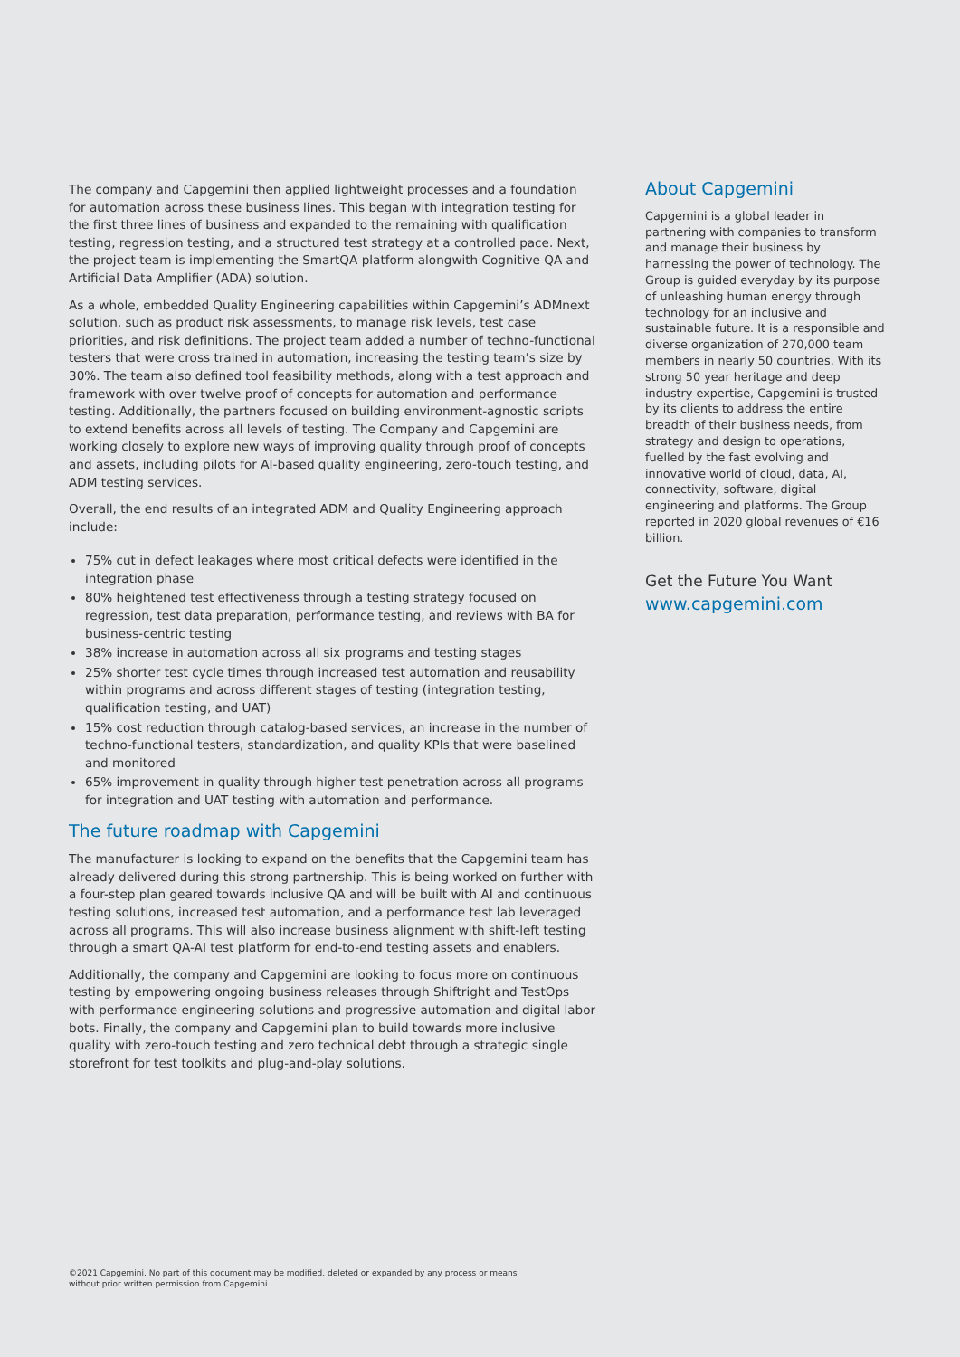The company and Capgemini then applied lightweight processes and a foundation for automation across these business lines. This began with integration testing for the first three lines of business and expanded to the remaining with qualification testing, regression testing, and a structured test strategy at a controlled pace. Next, the project team is implementing the SmartQA platform alongwith Cognitive QA and Artificial Data Amplifier (ADA) solution.
As a whole, embedded Quality Engineering capabilities within Capgemini’s ADMnext solution, such as product risk assessments, to manage risk levels, test case priorities, and risk definitions. The project team added a number of techno-functional testers that were cross trained in automation, increasing the testing team’s size by 30%. The team also defined tool feasibility methods, along with a test approach and framework with over twelve proof of concepts for automation and performance testing. Additionally, the partners focused on building environment-agnostic scripts to extend benefits across all levels of testing. The Company and Capgemini are working closely to explore new ways of improving quality through proof of concepts and assets, including pilots for AI-based quality engineering, zero-touch testing, and ADM testing services.
Overall, the end results of an integrated ADM and Quality Engineering approach include:
75% cut in defect leakages where most critical defects were identified in the integration phase
80% heightened test effectiveness through a testing strategy focused on regression, test data preparation, performance testing, and reviews with BA for business-centric testing
38% increase in automation across all six programs and testing stages
25% shorter test cycle times through increased test automation and reusability within programs and across different stages of testing (integration testing, qualification testing, and UAT)
15% cost reduction through catalog-based services, an increase in the number of techno-functional testers, standardization, and quality KPIs that were baselined and monitored
65% improvement in quality through higher test penetration across all programs for integration and UAT testing with automation and performance.
The future roadmap with Capgemini
The manufacturer is looking to expand on the benefits that the Capgemini team has already delivered during this strong partnership. This is being worked on further with a four-step plan geared towards inclusive QA and will be built with AI and continuous testing solutions, increased test automation, and a performance test lab leveraged across all programs. This will also increase business alignment with shift-left testing through a smart QA-AI test platform for end-to-end testing assets and enablers.
Additionally, the company and Capgemini are looking to focus more on continuous testing by empowering ongoing business releases through Shiftright and TestOps with performance engineering solutions and progressive automation and digital labor bots. Finally, the company and Capgemini plan to build towards more inclusive quality with zero-touch testing and zero technical debt through a strategic single storefront for test toolkits and plug-and-play solutions.
About Capgemini
Capgemini is a global leader in partnering with companies to transform and manage their business by harnessing the power of technology. The Group is guided everyday by its purpose of unleashing human energy through technology for an inclusive and sustainable future. It is a responsible and diverse organization of 270,000 team members in nearly 50 countries. With its strong 50 year heritage and deep industry expertise, Capgemini is trusted by its clients to address the entire breadth of their business needs, from strategy and design to operations, fuelled by the fast evolving and innovative world of cloud, data, AI, connectivity, software, digital engineering and platforms. The Group reported in 2020 global revenues of €16 billion.
Get the Future You Want
www.capgemini.com
©2021 Capgemini. No part of this document may be modified, deleted or expanded by any process or means
without prior written permission from Capgemini.